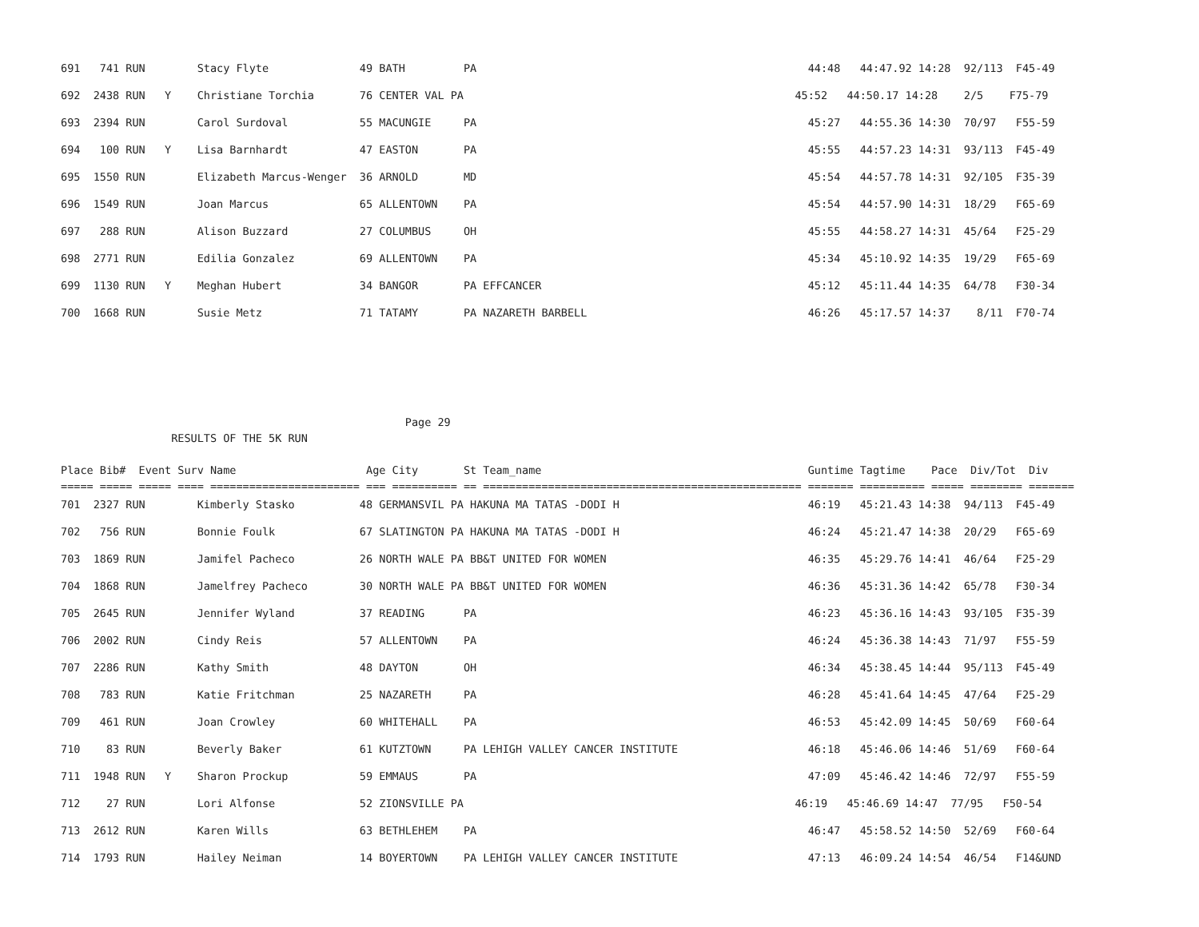691   741 RUN        Stacy Flyte              49 BATH         PA                                                   44:48   44:47.92 14:28  92/113  F45-49
692  2438 RUN   Y    Christiane Torchia       76 CENTER VAL PA                                                   45:52   44:50.17 14:28    2/5    F75-79
693  2394 RUN        Carol Surdoval           55 MACUNGIE     PA                                                   45:27   44:55.36 14:30  70/97   F55-59
694   100 RUN   Y    Lisa Barnhardt           47 EASTON       PA                                                   45:55   44:57.23 14:31  93/113  F45-49
695  1550 RUN        Elizabeth Marcus-Wenger  36 ARNOLD       MD                                                   45:54   44:57.78 14:31  92/105  F35-39
696  1549 RUN        Joan Marcus              65 ALLENTOWN    PA                                                   45:54   44:57.90 14:31  18/29   F65-69
697   288 RUN        Alison Buzzard           27 COLUMBUS     OH                                                   45:55   44:58.27 14:31  45/64   F25-29
698  2771 RUN        Edilia Gonzalez          69 ALLENTOWN    PA                                                   45:34   45:10.92 14:35  19/29   F65-69
699  1130 RUN   Y    Meghan Hubert            34 BANGOR       PA EFFCANCER                                         45:12   45:11.44 14:35  64/78   F30-34
700  1668 RUN        Susie Metz               71 TATAMY       PA NAZARETH BARBELL                                  46:26   45:17.57 14:37    8/11  F70-74
                                                     Page 29
                 RESULTS OF THE 5K RUN

Place Bib#  Event Surv Name                    Age City       St Team_name                                         Guntime Tagtime    Pace  Div/Tot  Div
===== ===== ===== ==== ======================= === ========== == ================================================= ======= ========== ===== ======== =======
701  2327 RUN        Kimberly Stasko          48 GERMANSVIL PA HAKUNA MA TATAS -DODI H                             46:19   45:21.43 14:38  94/113  F45-49
702   756 RUN        Bonnie Foulk             67 SLATINGTON PA HAKUNA MA TATAS -DODI H                             46:24   45:21.47 14:38  20/29   F65-69
703  1869 RUN        Jamifel Pacheco          26 NORTH WALE PA BB&T UNITED FOR WOMEN                               46:35   45:29.76 14:41  46/64   F25-29
704  1868 RUN        Jamelfrey Pacheco        30 NORTH WALE PA BB&T UNITED FOR WOMEN                               46:36   45:31.36 14:42  65/78   F30-34
705  2645 RUN        Jennifer Wyland          37 READING      PA                                                   46:23   45:36.16 14:43  93/105  F35-39
706  2002 RUN        Cindy Reis               57 ALLENTOWN    PA                                                   46:24   45:36.38 14:43  71/97   F55-59
707  2286 RUN        Kathy Smith              48 DAYTON       OH                                                   46:34   45:38.45 14:44  95/113  F45-49
708   783 RUN        Katie Fritchman          25 NAZARETH     PA                                                   46:28   45:41.64 14:45  47/64   F25-29
709   461 RUN        Joan Crowley             60 WHITEHALL    PA                                                   46:53   45:42.09 14:45  50/69   F60-64
710    83 RUN        Beverly Baker            61 KUTZTOWN     PA LEHIGH VALLEY CANCER INSTITUTE                    46:18   45:46.06 14:46  51/69   F60-64
711  1948 RUN   Y    Sharon Prockup           59 EMMAUS       PA                                                   47:09   45:46.42 14:46  72/97   F55-59
712    27 RUN        Lori Alfonse             52 ZIONSVILLE PA                                                   46:19   45:46.69 14:47  77/95   F50-54
713  2612 RUN        Karen Wills              63 BETHLEHEM    PA                                                   46:47   45:58.52 14:50  52/69   F60-64
714  1793 RUN        Hailey Neiman            14 BOYERTOWN    PA LEHIGH VALLEY CANCER INSTITUTE                    47:13   46:09.24 14:54  46/54   F14&UND